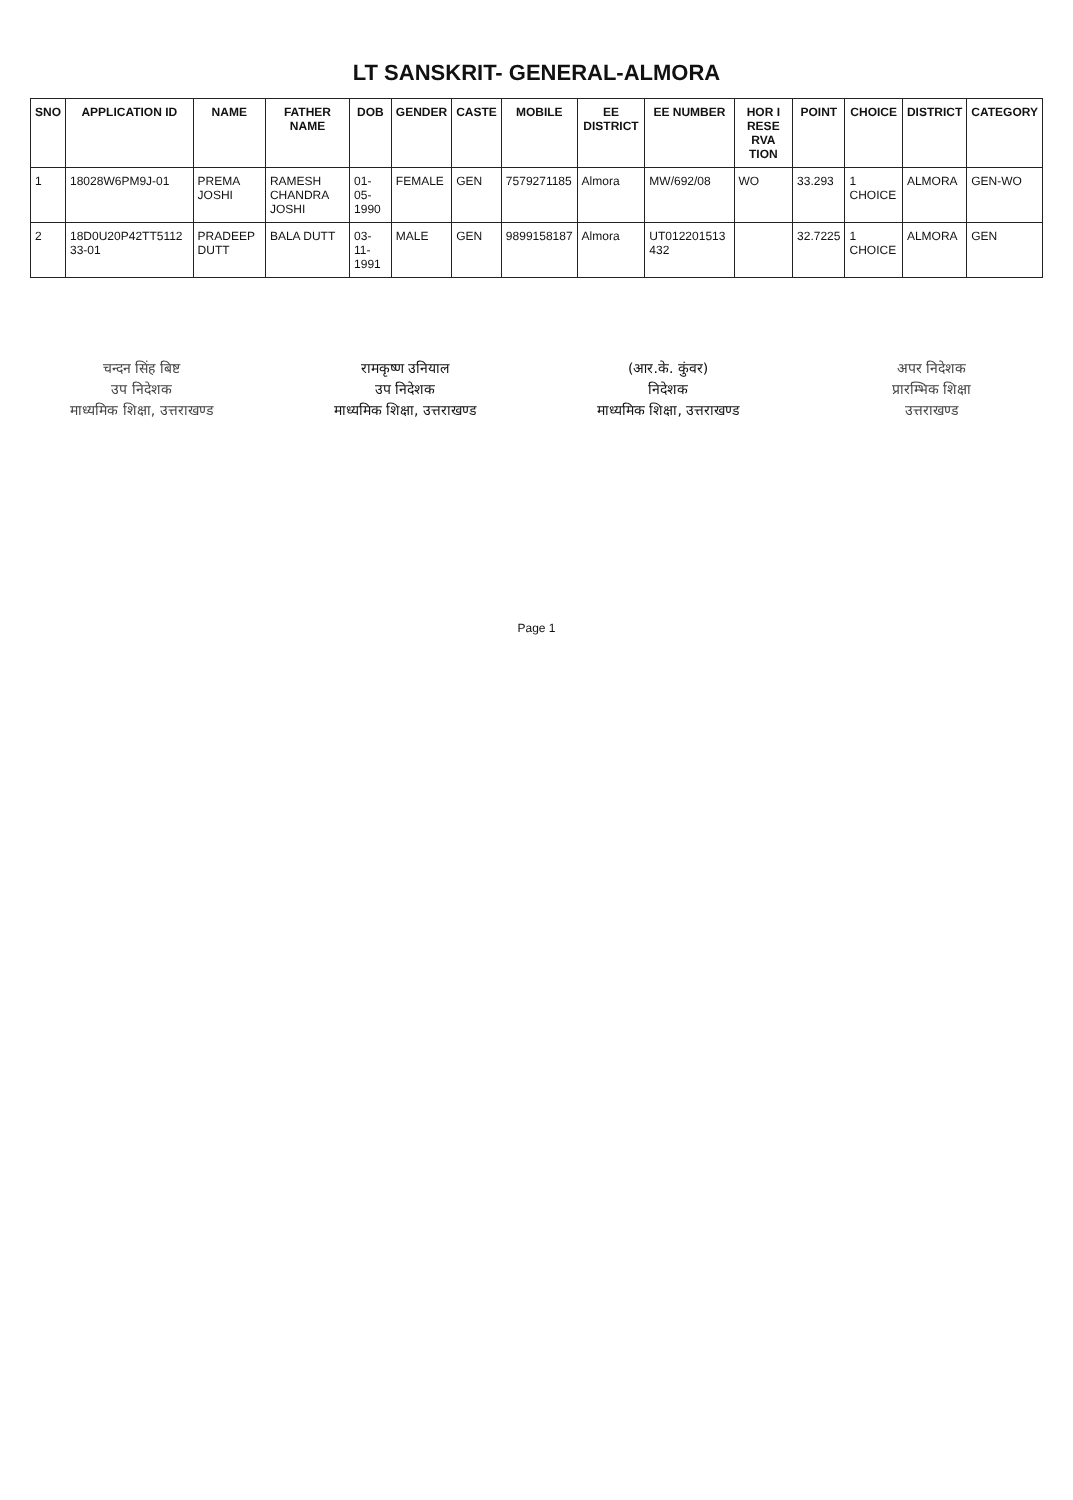LT SANSKRIT- GENERAL-ALMORA
| SNO | APPLICATION ID | NAME | FATHER NAME | DOB | GENDER | CASTE | MOBILE | EE DISTRICT | EE NUMBER | HOR I RESE RVA TION | POINT | CHOICE | DISTRICT | CATEGORY |
| --- | --- | --- | --- | --- | --- | --- | --- | --- | --- | --- | --- | --- | --- | --- |
| 1 | 18028W6PM9J-01 | PREMA JOSHI | RAMESH CHANDRA JOSHI | 01-05-1990 | FEMALE | GEN | 7579271185 | Almora | MW/692/08 | WO | 33.293 | 1 CHOICE | ALMORA | GEN-WO |
| 2 | 18D0U20P42TT5112 33-01 | PRADEEP DUTT | BALA DUTT | 03-11-1991 | MALE | GEN | 9899158187 | Almora | UT012201513 432 | | 32.7225 | 1 CHOICE | ALMORA | GEN |
चन्दन सिंह बिष्ट
उप निदेशक
माध्यमिक शिक्षा, उत्तराखण्ड
रामकृष्ण उनियाल
उप निदेशक
माध्यमिक शिक्षा, उत्तराखण्ड
(आर.के. कुंवर)
निदेशक
माध्यमिक शिक्षा, उत्तराखण्ड
अपर निदेशक
प्रारम्भिक शिक्षा
उत्तराखण्ड
Page 1